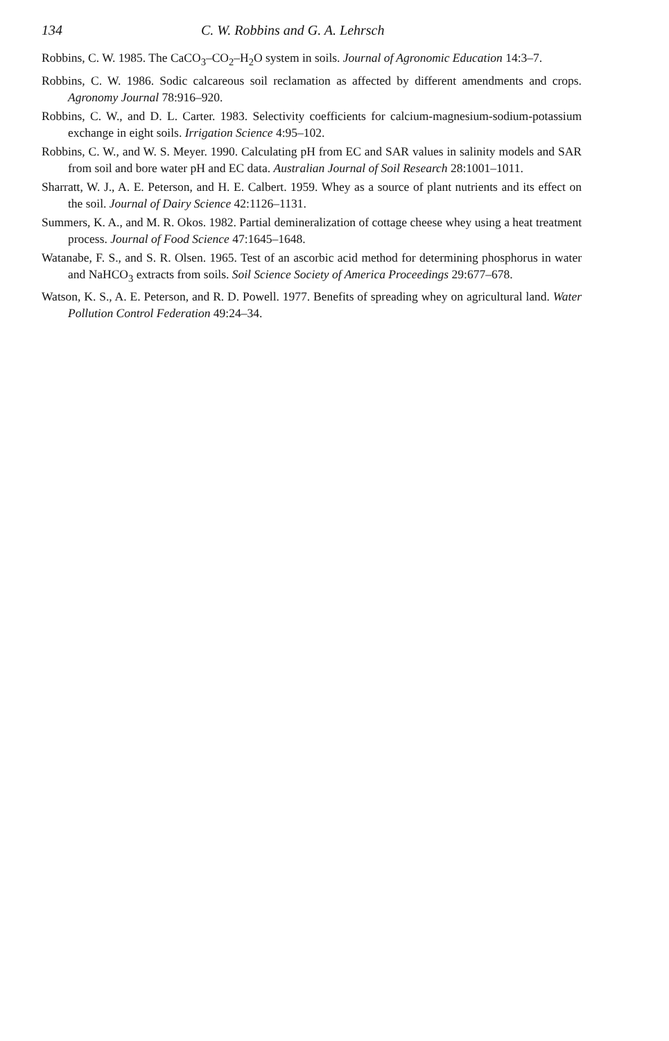134 C. W. Robbins and G. A. Lehrsch
Robbins, C. W. 1985. The CaCO<sub>3</sub>–CO<sub>2</sub>–H<sub>2</sub>O system in soils. Journal of Agronomic Education 14:3–7.
Robbins, C. W. 1986. Sodic calcareous soil reclamation as affected by different amendments and crops. Agronomy Journal 78:916–920.
Robbins, C. W., and D. L. Carter. 1983. Selectivity coefficients for calcium-magnesium-sodium-potassium exchange in eight soils. Irrigation Science 4:95–102.
Robbins, C. W., and W. S. Meyer. 1990. Calculating pH from EC and SAR values in salinity models and SAR from soil and bore water pH and EC data. Australian Journal of Soil Research 28:1001–1011.
Sharratt, W. J., A. E. Peterson, and H. E. Calbert. 1959. Whey as a source of plant nutrients and its effect on the soil. Journal of Dairy Science 42:1126–1131.
Summers, K. A., and M. R. Okos. 1982. Partial demineralization of cottage cheese whey using a heat treatment process. Journal of Food Science 47:1645–1648.
Watanabe, F. S., and S. R. Olsen. 1965. Test of an ascorbic acid method for determining phosphorus in water and NaHCO<sub>3</sub> extracts from soils. Soil Science Society of America Proceedings 29:677–678.
Watson, K. S., A. E. Peterson, and R. D. Powell. 1977. Benefits of spreading whey on agricultural land. Water Pollution Control Federation 49:24–34.